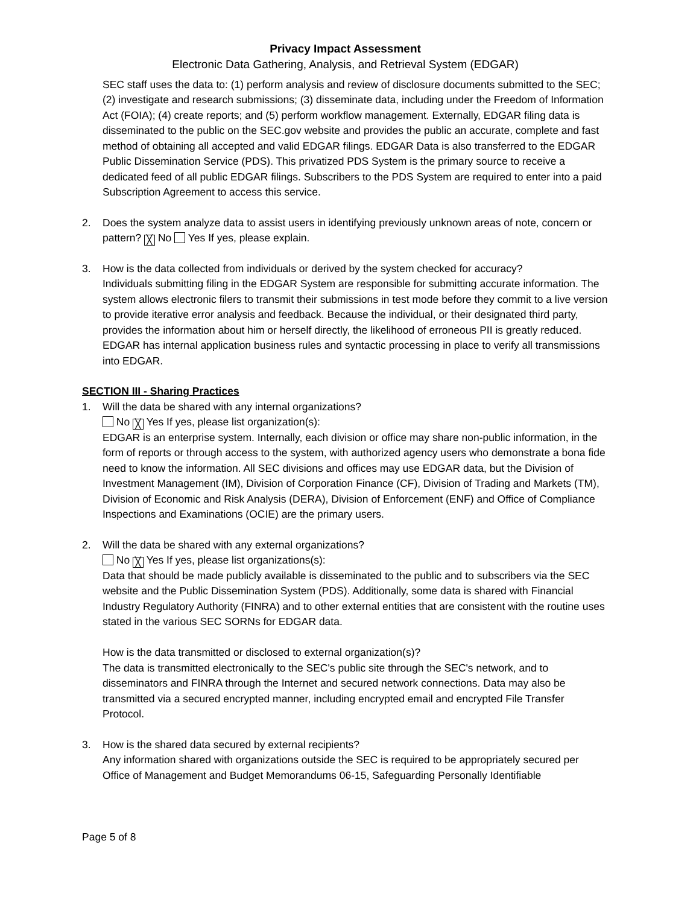Privacy Impact Assessment
Electronic Data Gathering, Analysis, and Retrieval System (EDGAR)
SEC staff uses the data to: (1) perform analysis and review of disclosure documents submitted to the SEC; (2) investigate and research submissions; (3) disseminate data, including under the Freedom of Information Act (FOIA); (4) create reports; and (5) perform workflow management. Externally, EDGAR filing data is disseminated to the public on the SEC.gov website and provides the public an accurate, complete and fast method of obtaining all accepted and valid EDGAR filings. EDGAR Data is also transferred to the EDGAR Public Dissemination Service (PDS). This privatized PDS System is the primary source to receive a dedicated feed of all public EDGAR filings. Subscribers to the PDS System are required to enter into a paid Subscription Agreement to access this service.
2. Does the system analyze data to assist users in identifying previously unknown areas of note, concern or pattern? ╳ No Yes If yes, please explain.
3. How is the data collected from individuals or derived by the system checked for accuracy?
Individuals submitting filing in the EDGAR System are responsible for submitting accurate information. The system allows electronic filers to transmit their submissions in test mode before they commit to a live version to provide iterative error analysis and feedback. Because the individual, or their designated third party, provides the information about him or herself directly, the likelihood of erroneous PII is greatly reduced. EDGAR has internal application business rules and syntactic processing in place to verify all transmissions into EDGAR.
SECTION III - Sharing Practices
1. Will the data be shared with any internal organizations?
No ╳ Yes If yes, please list organization(s):
EDGAR is an enterprise system. Internally, each division or office may share non-public information, in the form of reports or through access to the system, with authorized agency users who demonstrate a bona fide need to know the information. All SEC divisions and offices may use EDGAR data, but the Division of Investment Management (IM), Division of Corporation Finance (CF), Division of Trading and Markets (TM), Division of Economic and Risk Analysis (DERA), Division of Enforcement (ENF) and Office of Compliance Inspections and Examinations (OCIE) are the primary users.
2. Will the data be shared with any external organizations?
No ╳ Yes If yes, please list organizations(s):
Data that should be made publicly available is disseminated to the public and to subscribers via the SEC website and the Public Dissemination System (PDS). Additionally, some data is shared with Financial Industry Regulatory Authority (FINRA) and to other external entities that are consistent with the routine uses stated in the various SEC SORNs for EDGAR data.
How is the data transmitted or disclosed to external organization(s)?
The data is transmitted electronically to the SEC's public site through the SEC's network, and to disseminators and FINRA through the Internet and secured network connections. Data may also be transmitted via a secured encrypted manner, including encrypted email and encrypted File Transfer Protocol.
3. How is the shared data secured by external recipients?
Any information shared with organizations outside the SEC is required to be appropriately secured per Office of Management and Budget Memorandums 06-15, Safeguarding Personally Identifiable
Page 5 of 8